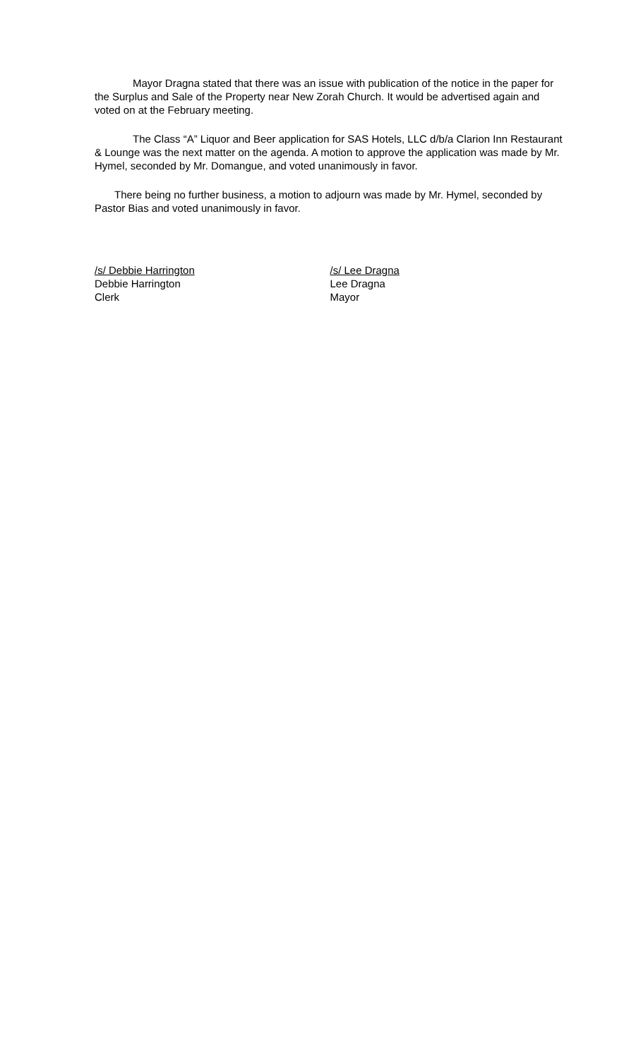Mayor Dragna stated that there was an issue with publication of the notice in the paper for the Surplus and Sale of the Property near New Zorah Church. It would be advertised again and voted on at the February meeting.
The Class “A” Liquor and Beer application for SAS Hotels, LLC d/b/a Clarion Inn Restaurant & Lounge was the next matter on the agenda. A motion to approve the application was made by Mr. Hymel, seconded by Mr. Domangue, and voted unanimously in favor.
There being no further business, a motion to adjourn was made by Mr. Hymel, seconded by Pastor Bias and voted unanimously in favor.
/s/ Debbie Harrington
Debbie Harrington
Clerk
/s/ Lee Dragna
Lee Dragna
Mayor